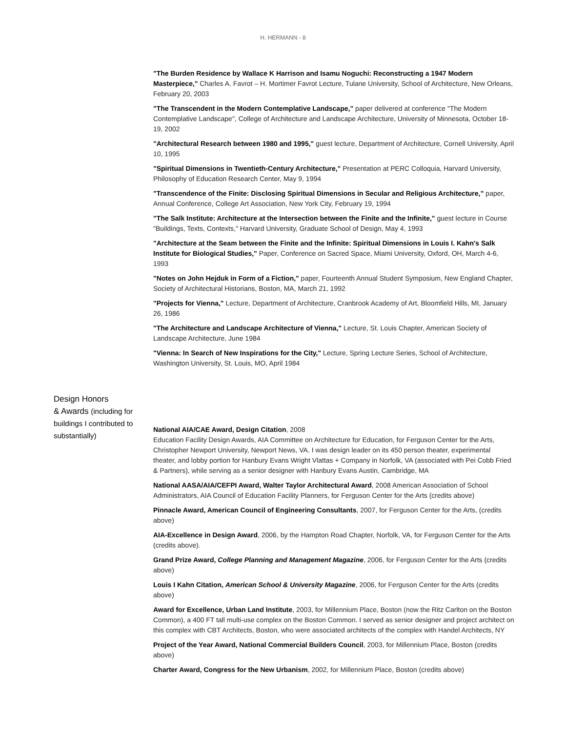H. HERMANN - 8
"The Burden Residence by Wallace K Harrison and Isamu Noguchi: Reconstructing a 1947 Modern Masterpiece," Charles A. Favrot – H. Mortimer Favrot Lecture, Tulane University, School of Architecture, New Orleans, February 20, 2003
"The Transcendent in the Modern Contemplative Landscape," paper delivered at conference "The Modern Contemplative Landscape", College of Architecture and Landscape Architecture, University of Minnesota, October 18-19, 2002
"Architectural Research between 1980 and 1995," guest lecture, Department of Architecture, Cornell University, April 10, 1995
"Spiritual Dimensions in Twentieth-Century Architecture," Presentation at PERC Colloquia, Harvard University, Philosophy of Education Research Center, May 9, 1994
"Transcendence of the Finite: Disclosing Spiritual Dimensions in Secular and Religious Architecture,” paper, Annual Conference, College Art Association, New York City, February 19, 1994
"The Salk Institute: Architecture at the Intersection between the Finite and the Infinite," guest lecture in Course "Buildings, Texts, Contexts," Harvard University, Graduate School of Design, May 4, 1993
"Architecture at the Seam between the Finite and the Infinite: Spiritual Dimensions in Louis I. Kahn's Salk Institute for Biological Studies," Paper, Conference on Sacred Space, Miami University, Oxford, OH, March 4-6, 1993
"Notes on John Hejduk in Form of a Fiction," paper, Fourteenth Annual Student Symposium, New England Chapter, Society of Architectural Historians, Boston, MA, March 21, 1992
"Projects for Vienna," Lecture, Department of Architecture, Cranbrook Academy of Art, Bloomfield Hills, MI, January 26, 1986
"The Architecture and Landscape Architecture of Vienna," Lecture, St. Louis Chapter, American Society of Landscape Architecture, June 1984
"Vienna: In Search of New Inspirations for the City," Lecture, Spring Lecture Series, School of Architecture, Washington University, St. Louis, MO, April 1984
Design Honors
& Awards (including for buildings I contributed to substantially)
National AIA/CAE Award, Design Citation, 2008
Education Facility Design Awards, AIA Committee on Architecture for Education, for Ferguson Center for the Arts, Christopher Newport University, Newport News, VA. I was design leader on its 450 person theater, experimental theater, and lobby portion for Hanbury Evans Wright Vlattas + Company in Norfolk, VA (associated with Pei Cobb Fried & Partners), while serving as a senior designer with Hanbury Evans Austin, Cambridge, MA
National AASA/AIA/CEFPI Award, Walter Taylor Architectural Award, 2008 American Association of School Administrators, AIA Council of Education Facility Planners, for Ferguson Center for the Arts (credits above)
Pinnacle Award, American Council of Engineering Consultants, 2007, for Ferguson Center for the Arts, (credits above)
AIA-Excellence in Design Award, 2006, by the Hampton Road Chapter, Norfolk, VA, for Ferguson Center for the Arts (credits above).
Grand Prize Award, College Planning and Management Magazine, 2006, for Ferguson Center for the Arts (credits above)
Louis I Kahn Citation, American School & University Magazine, 2006, for Ferguson Center for the Arts (credits above)
Award for Excellence, Urban Land Institute, 2003, for Millennium Place, Boston (now the Ritz Carlton on the Boston Common), a 400 FT tall multi-use complex on the Boston Common. I served as senior designer and project architect on this complex with CBT Architects, Boston, who were associated architects of the complex with Handel Architects, NY
Project of the Year Award, National Commercial Builders Council, 2003, for Millennium Place, Boston (credits above)
Charter Award, Congress for the New Urbanism, 2002, for Millennium Place, Boston (credits above)